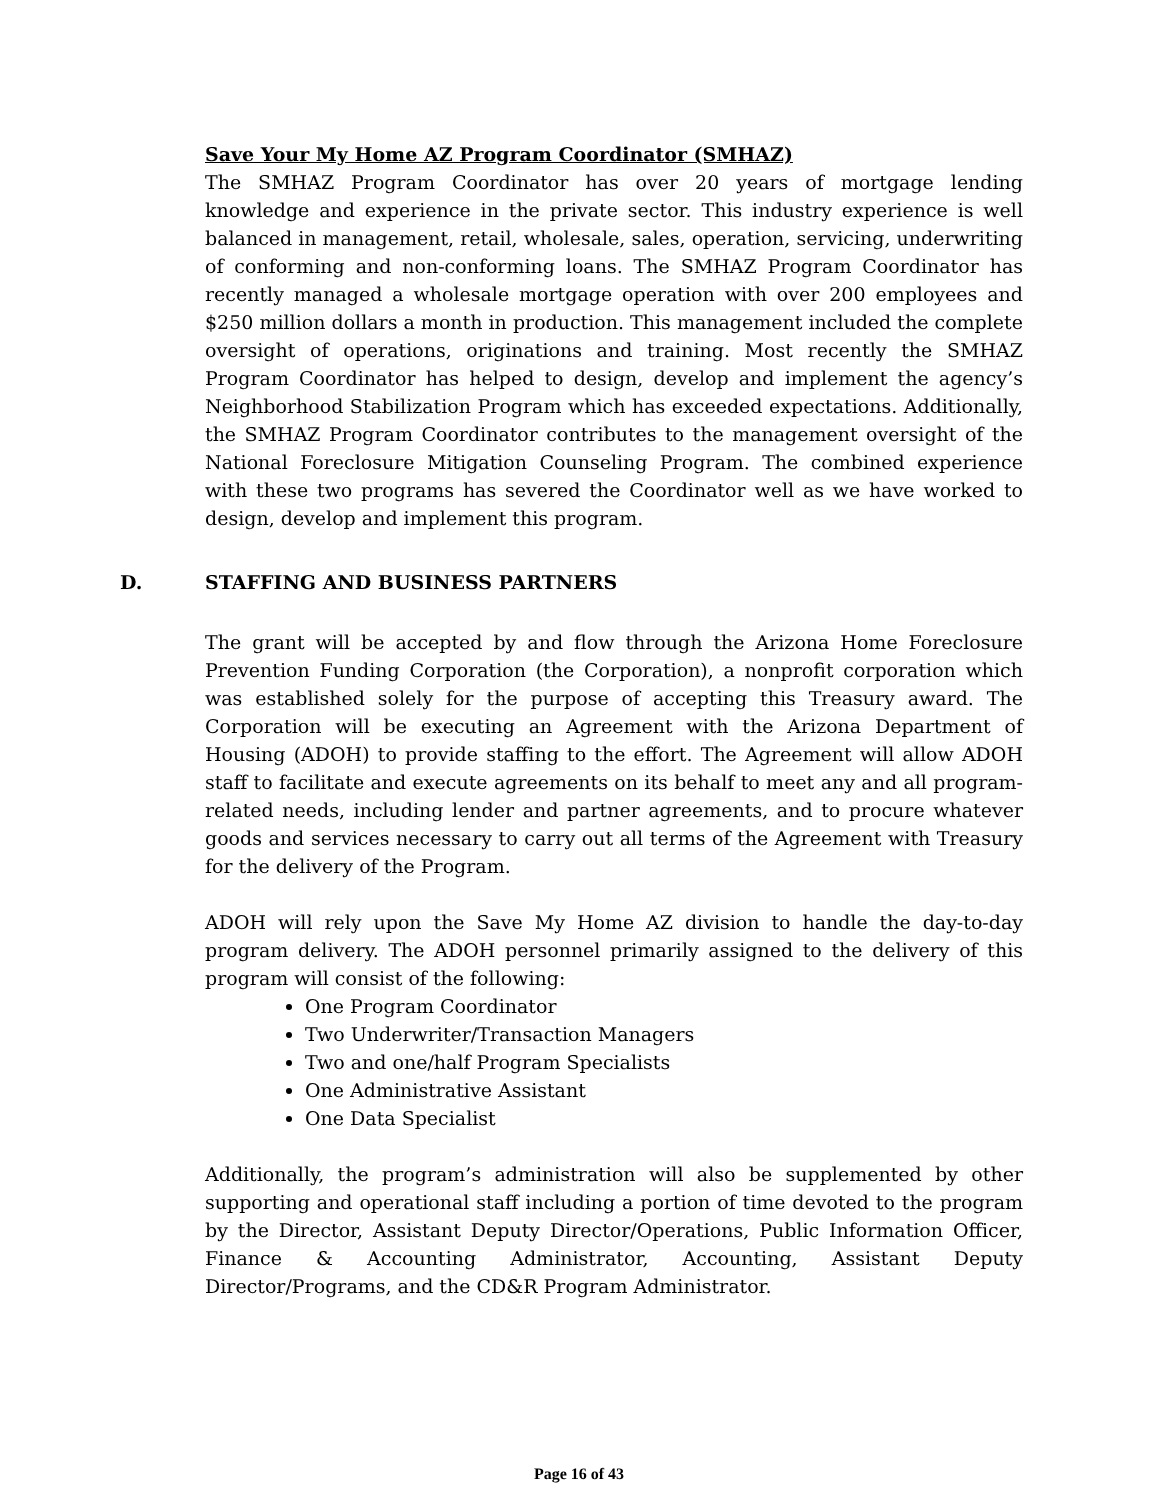Save Your My Home AZ Program Coordinator (SMHAZ)
The SMHAZ Program Coordinator has over 20 years of mortgage lending knowledge and experience in the private sector. This industry experience is well balanced in management, retail, wholesale, sales, operation, servicing, underwriting of conforming and non-conforming loans. The SMHAZ Program Coordinator has recently managed a wholesale mortgage operation with over 200 employees and $250 million dollars a month in production. This management included the complete oversight of operations, originations and training. Most recently the SMHAZ Program Coordinator has helped to design, develop and implement the agency’s Neighborhood Stabilization Program which has exceeded expectations. Additionally, the SMHAZ Program Coordinator contributes to the management oversight of the National Foreclosure Mitigation Counseling Program. The combined experience with these two programs has severed the Coordinator well as we have worked to design, develop and implement this program.
D. STAFFING AND BUSINESS PARTNERS
The grant will be accepted by and flow through the Arizona Home Foreclosure Prevention Funding Corporation (the Corporation), a nonprofit corporation which was established solely for the purpose of accepting this Treasury award. The Corporation will be executing an Agreement with the Arizona Department of Housing (ADOH) to provide staffing to the effort. The Agreement will allow ADOH staff to facilitate and execute agreements on its behalf to meet any and all program-related needs, including lender and partner agreements, and to procure whatever goods and services necessary to carry out all terms of the Agreement with Treasury for the delivery of the Program.
ADOH will rely upon the Save My Home AZ division to handle the day-to-day program delivery. The ADOH personnel primarily assigned to the delivery of this program will consist of the following:
One Program Coordinator
Two Underwriter/Transaction Managers
Two and one/half Program Specialists
One Administrative Assistant
One Data Specialist
Additionally, the program’s administration will also be supplemented by other supporting and operational staff including a portion of time devoted to the program by the Director, Assistant Deputy Director/Operations, Public Information Officer, Finance & Accounting Administrator, Accounting, Assistant Deputy Director/Programs, and the CD&R Program Administrator.
Page 16 of 43